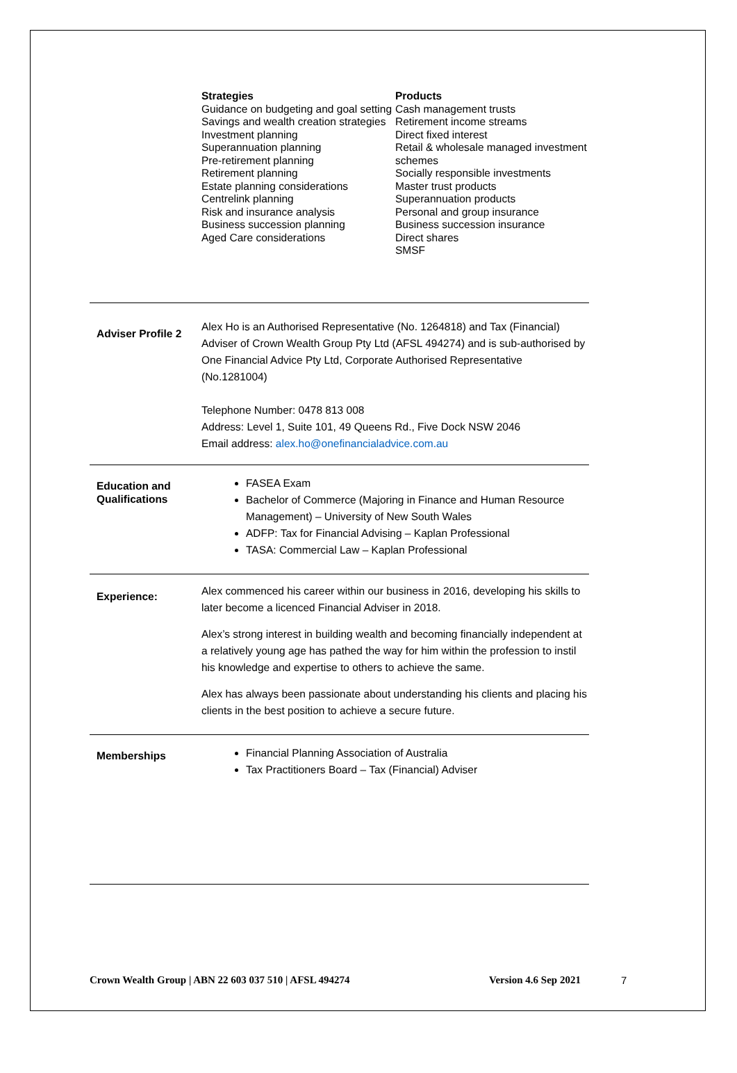Strategies
Guidance on budgeting and goal setting
Savings and wealth creation strategies
Investment planning
Superannuation planning
Pre-retirement planning
Retirement planning
Estate planning considerations
Centrelink planning
Risk and insurance analysis
Business succession planning
Aged Care considerations
Products
Cash management trusts
Retirement income streams
Direct fixed interest
Retail & wholesale managed investment schemes
Socially responsible investments
Master trust products
Superannuation products
Personal and group insurance
Business succession insurance
Direct shares
SMSF
Adviser Profile 2
Alex Ho is an Authorised Representative (No. 1264818) and Tax (Financial) Adviser of Crown Wealth Group Pty Ltd (AFSL 494274) and is sub-authorised by One Financial Advice Pty Ltd, Corporate Authorised Representative (No.1281004)
Telephone Number: 0478 813 008
Address: Level 1, Suite 101, 49 Queens Rd., Five Dock NSW 2046
Email address: alex.ho@onefinancialadvice.com.au
Education and Qualifications
FASEA Exam
Bachelor of Commerce (Majoring in Finance and Human Resource Management) – University of New South Wales
ADFP: Tax for Financial Advising – Kaplan Professional
TASA: Commercial Law – Kaplan Professional
Experience:
Alex commenced his career within our business in 2016, developing his skills to later become a licenced Financial Adviser in 2018.
Alex’s strong interest in building wealth and becoming financially independent at a relatively young age has pathed the way for him within the profession to instil his knowledge and expertise to others to achieve the same.
Alex has always been passionate about understanding his clients and placing his clients in the best position to achieve a secure future.
Memberships
Financial Planning Association of Australia
Tax Practitioners Board – Tax (Financial) Adviser
Crown Wealth Group | ABN 22 603 037 510 | AFSL 494274 Version 4.6 Sep 2021 7